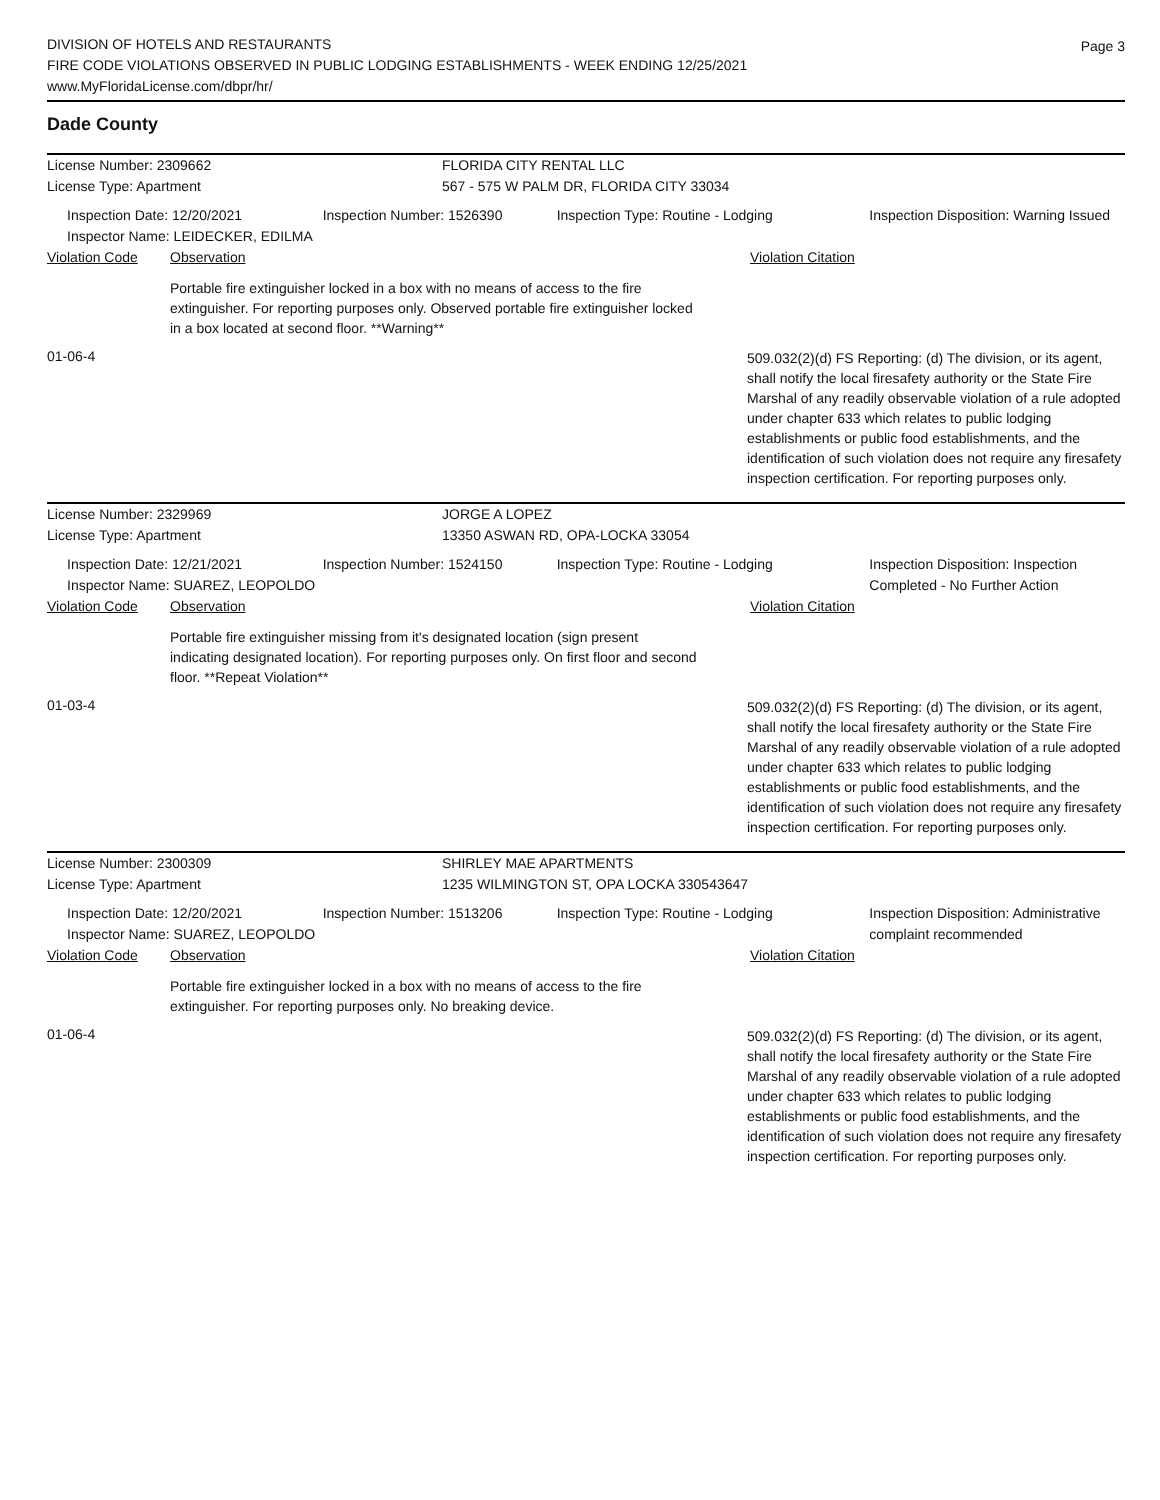DIVISION OF HOTELS AND RESTAURANTS
FIRE CODE VIOLATIONS OBSERVED IN PUBLIC LODGING ESTABLISHMENTS - WEEK ENDING 12/25/2021
www.MyFloridaLicense.com/dbpr/hr/
Page 3
Dade County
License Number: 2309662 FLORIDA CITY RENTAL LLC
License Type: Apartment 567 - 575 W PALM DR, FLORIDA CITY 33034
Inspection Date: 12/20/2021
Inspector Name: LEIDECKER, EDILMA
Inspection Number: 1526390 Inspection Type: Routine - Lodging Inspection Disposition: Warning Issued
Violation Code Observation Violation Citation
Portable fire extinguisher locked in a box with no means of access to the fire extinguisher. For reporting purposes only. Observed portable fire extinguisher locked in a box located at second floor. **Warning**
01-06-4
509.032(2)(d) FS Reporting: (d) The division, or its agent, shall notify the local firesafety authority or the State Fire Marshal of any readily observable violation of a rule adopted under chapter 633 which relates to public lodging establishments or public food establishments, and the identification of such violation does not require any firesafety inspection certification. For reporting purposes only.
License Number: 2329969 JORGE A LOPEZ
License Type: Apartment 13350 ASWAN RD, OPA-LOCKA 33054
Inspection Date: 12/21/2021
Inspector Name: SUAREZ, LEOPOLDO
Inspection Number: 1524150 Inspection Type: Routine - Lodging Inspection Disposition: Inspection Completed - No Further Action
Violation Code Observation Violation Citation
Portable fire extinguisher missing from it's designated location (sign present indicating designated location). For reporting purposes only. On first floor and second floor. **Repeat Violation**
01-03-4
509.032(2)(d) FS Reporting: (d) The division, or its agent, shall notify the local firesafety authority or the State Fire Marshal of any readily observable violation of a rule adopted under chapter 633 which relates to public lodging establishments or public food establishments, and the identification of such violation does not require any firesafety inspection certification. For reporting purposes only.
License Number: 2300309 SHIRLEY MAE APARTMENTS
License Type: Apartment 1235 WILMINGTON ST, OPA LOCKA 330543647
Inspection Date: 12/20/2021
Inspector Name: SUAREZ, LEOPOLDO
Inspection Number: 1513206 Inspection Type: Routine - Lodging Inspection Disposition: Administrative complaint recommended
Violation Code Observation Violation Citation
Portable fire extinguisher locked in a box with no means of access to the fire extinguisher. For reporting purposes only. No breaking device.
01-06-4
509.032(2)(d) FS Reporting: (d) The division, or its agent, shall notify the local firesafety authority or the State Fire Marshal of any readily observable violation of a rule adopted under chapter 633 which relates to public lodging establishments or public food establishments, and the identification of such violation does not require any firesafety inspection certification. For reporting purposes only.